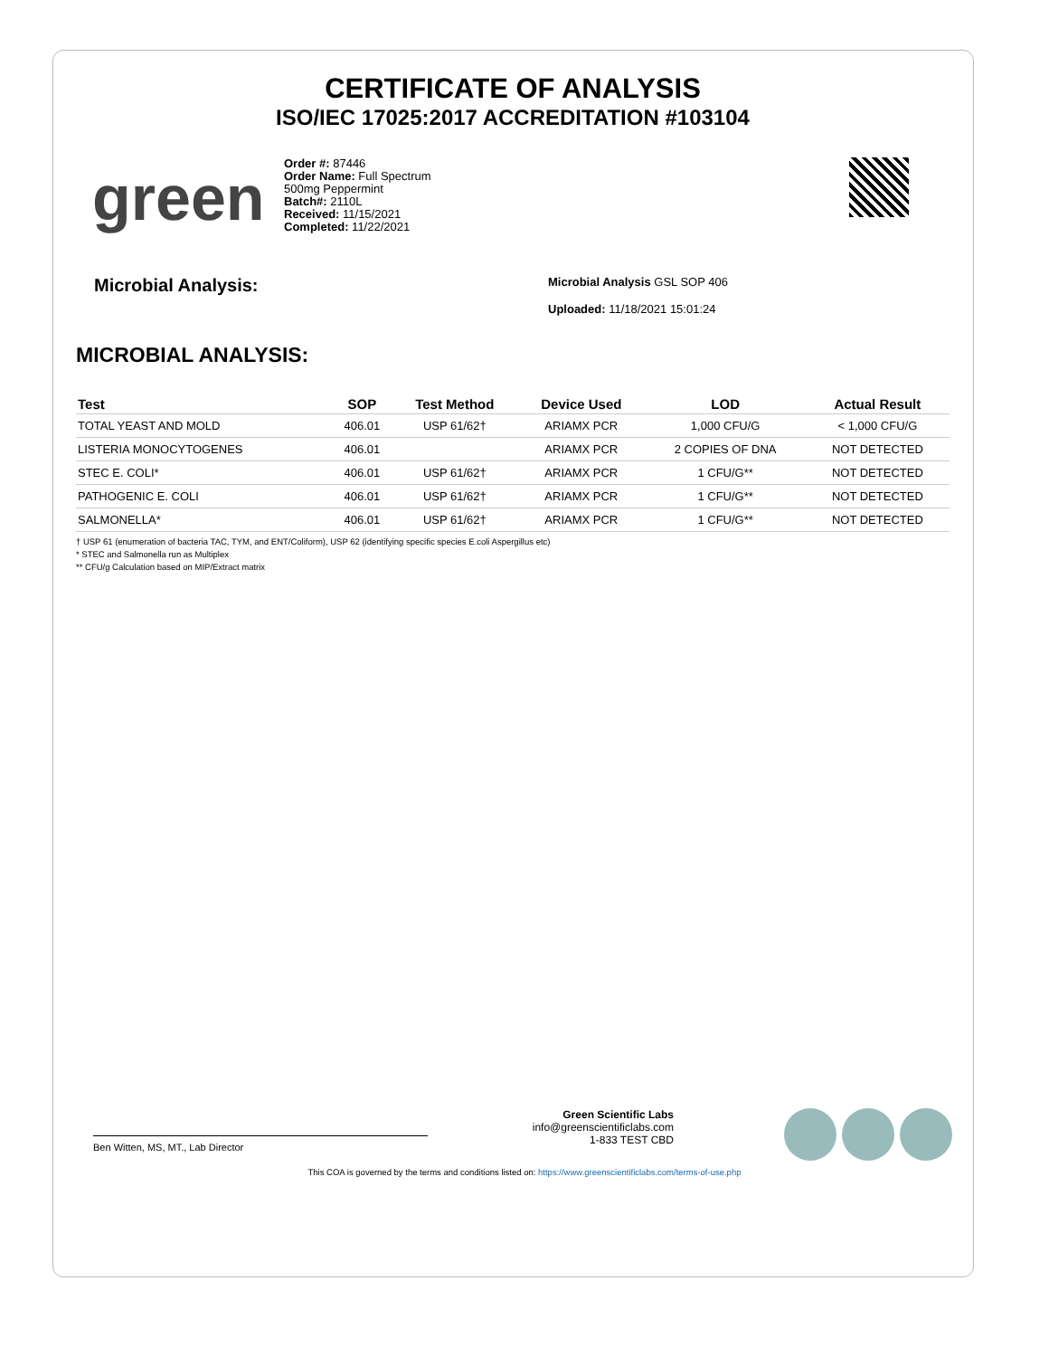CERTIFICATE OF ANALYSIS
ISO/IEC 17025:2017 ACCREDITATION #103104
green
Order #: 87446
Order Name: Full Spectrum
500mg Peppermint
Batch#: 2110L
Received: 11/15/2021
Completed: 11/22/2021
Microbial Analysis:
Microbial Analysis GSL SOP 406
Uploaded: 11/18/2021 15:01:24
MICROBIAL ANALYSIS:
| Test | SOP | Test Method | Device Used | LOD | Actual Result |
| --- | --- | --- | --- | --- | --- |
| TOTAL YEAST AND MOLD | 406.01 | USP 61/62† | ARIAMX PCR | 1,000 CFU/G | < 1,000 CFU/G |
| LISTERIA MONOCYTOGENES | 406.01 | | ARIAMX PCR | 2 COPIES OF DNA | NOT DETECTED |
| STEC E. COLI* | 406.01 | USP 61/62† | ARIAMX PCR | 1 CFU/G** | NOT DETECTED |
| PATHOGENIC E. COLI | 406.01 | USP 61/62† | ARIAMX PCR | 1 CFU/G** | NOT DETECTED |
| SALMONELLA* | 406.01 | USP 61/62† | ARIAMX PCR | 1 CFU/G** | NOT DETECTED |
† USP 61 (enumeration of bacteria TAC, TYM, and ENT/Coliform), USP 62 (identifying specific species E.coli Aspergillus etc)
* STEC and Salmonella run as Multiplex
** CFU/g Calculation based on MIP/Extract matrix
Ben Witten, MS, MT., Lab Director
Green Scientific Labs
info@greenscientificlabs.com
1-833 TEST CBD
This COA is governed by the terms and conditions listed on: https://www.greenscientificlabs.com/terms-of-use.php